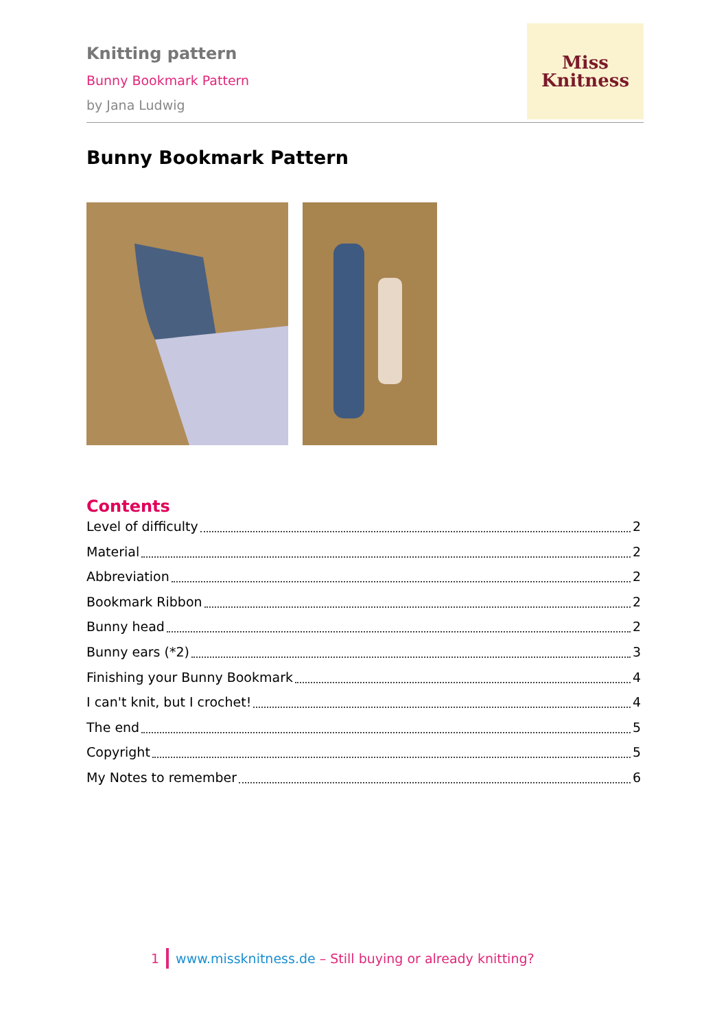Knitting pattern
Bunny Bookmark Pattern
by Jana Ludwig
Miss
Knitness
Bunny Bookmark Pattern
Contents
Level of difficulty 2
Material 2
Abbreviation 2
Bookmark Ribbon 2
Bunny head 2
Bunny ears (*2) 3
Finishing your Bunny Bookmark 4
I can't knit, but I crochet! 4
The end 5
Copyright 5
My Notes to remember 6
1 www.missknitness.de – Still buying or already knitting?